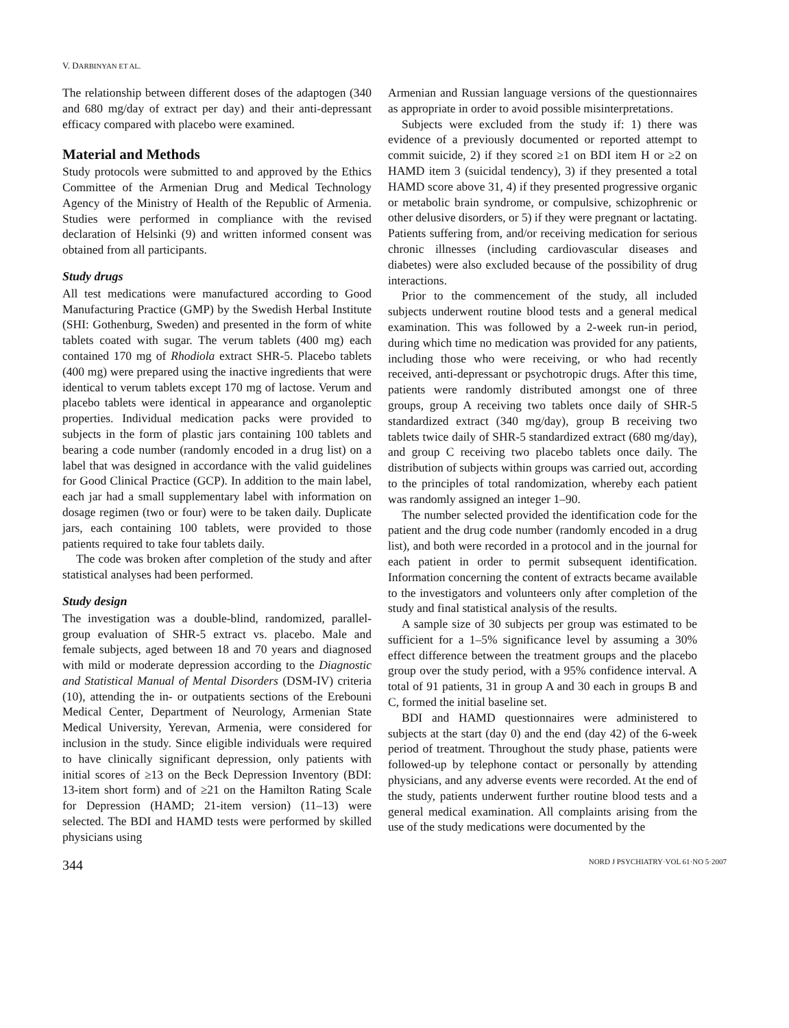V. DARBINYAN ET AL.
The relationship between different doses of the adaptogen (340 and 680 mg/day of extract per day) and their anti-depressant efficacy compared with placebo were examined.
Material and Methods
Study protocols were submitted to and approved by the Ethics Committee of the Armenian Drug and Medical Technology Agency of the Ministry of Health of the Republic of Armenia. Studies were performed in compliance with the revised declaration of Helsinki (9) and written informed consent was obtained from all participants.
Study drugs
All test medications were manufactured according to Good Manufacturing Practice (GMP) by the Swedish Herbal Institute (SHI: Gothenburg, Sweden) and presented in the form of white tablets coated with sugar. The verum tablets (400 mg) each contained 170 mg of Rhodiola extract SHR-5. Placebo tablets (400 mg) were prepared using the inactive ingredients that were identical to verum tablets except 170 mg of lactose. Verum and placebo tablets were identical in appearance and organoleptic properties. Individual medication packs were provided to subjects in the form of plastic jars containing 100 tablets and bearing a code number (randomly encoded in a drug list) on a label that was designed in accordance with the valid guidelines for Good Clinical Practice (GCP). In addition to the main label, each jar had a small supplementary label with information on dosage regimen (two or four) were to be taken daily. Duplicate jars, each containing 100 tablets, were provided to those patients required to take four tablets daily.
The code was broken after completion of the study and after statistical analyses had been performed.
Study design
The investigation was a double-blind, randomized, parallel-group evaluation of SHR-5 extract vs. placebo. Male and female subjects, aged between 18 and 70 years and diagnosed with mild or moderate depression according to the Diagnostic and Statistical Manual of Mental Disorders (DSM-IV) criteria (10), attending the in- or outpatients sections of the Erebouni Medical Center, Department of Neurology, Armenian State Medical University, Yerevan, Armenia, were considered for inclusion in the study. Since eligible individuals were required to have clinically significant depression, only patients with initial scores of ≥13 on the Beck Depression Inventory (BDI: 13-item short form) and of ≥21 on the Hamilton Rating Scale for Depression (HAMD; 21-item version) (11–13) were selected. The BDI and HAMD tests were performed by skilled physicians using
Armenian and Russian language versions of the questionnaires as appropriate in order to avoid possible misinterpretations.
Subjects were excluded from the study if: 1) there was evidence of a previously documented or reported attempt to commit suicide, 2) if they scored ≥1 on BDI item H or ≥2 on HAMD item 3 (suicidal tendency), 3) if they presented a total HAMD score above 31, 4) if they presented progressive organic or metabolic brain syndrome, or compulsive, schizophrenic or other delusive disorders, or 5) if they were pregnant or lactating. Patients suffering from, and/or receiving medication for serious chronic illnesses (including cardiovascular diseases and diabetes) were also excluded because of the possibility of drug interactions.
Prior to the commencement of the study, all included subjects underwent routine blood tests and a general medical examination. This was followed by a 2-week run-in period, during which time no medication was provided for any patients, including those who were receiving, or who had recently received, anti-depressant or psychotropic drugs. After this time, patients were randomly distributed amongst one of three groups, group A receiving two tablets once daily of SHR-5 standardized extract (340 mg/day), group B receiving two tablets twice daily of SHR-5 standardized extract (680 mg/day), and group C receiving two placebo tablets once daily. The distribution of subjects within groups was carried out, according to the principles of total randomization, whereby each patient was randomly assigned an integer 1–90.
The number selected provided the identification code for the patient and the drug code number (randomly encoded in a drug list), and both were recorded in a protocol and in the journal for each patient in order to permit subsequent identification. Information concerning the content of extracts became available to the investigators and volunteers only after completion of the study and final statistical analysis of the results.
A sample size of 30 subjects per group was estimated to be sufficient for a 1–5% significance level by assuming a 30% effect difference between the treatment groups and the placebo group over the study period, with a 95% confidence interval. A total of 91 patients, 31 in group A and 30 each in groups B and C, formed the initial baseline set.
BDI and HAMD questionnaires were administered to subjects at the start (day 0) and the end (day 42) of the 6-week period of treatment. Throughout the study phase, patients were followed-up by telephone contact or personally by attending physicians, and any adverse events were recorded. At the end of the study, patients underwent further routine blood tests and a general medical examination. All complaints arising from the use of the study medications were documented by the
344 NORD J PSYCHIATRY·VOL 61·NO 5·2007